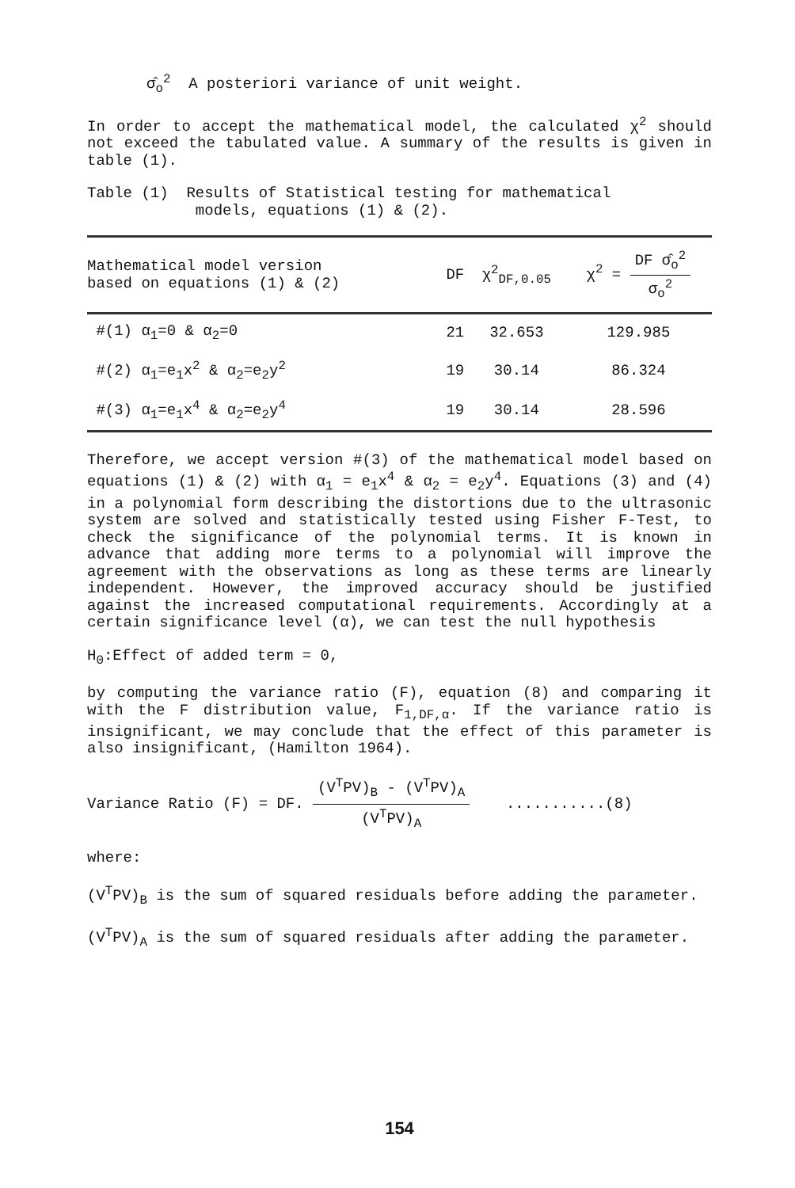σ̂<sub>o</sub><sup>2</sup> A posteriori variance of unit weight.
In order to accept the mathematical model, the calculated χ<sup>2</sup> should not exceed the tabulated value. A summary of the results is given in table (1).
Table (1) Results of Statistical testing for mathematical
models, equations (1) & (2).
| Mathematical model version based on equations (1) & (2) | DF | χ<sup>2</sup><sub>DF,0.05</sub> | χ<sup>2</sup> = DF σ̂<sub>o</sub><sup>2</sup> σ<sub>o</sub><sup>2</sup> |
| --- | --- | --- | --- |
| #(1) α<sub>1</sub>=0 & α<sub>2</sub>=0 | 21 | 32.653 | 129.985 |
| #(2) α<sub>1</sub>=e<sub>1</sub>x<sup>2</sup> & α<sub>2</sub>=e<sub>2</sub>y<sup>2</sup> | 19 | 30.14 | 86.324 |
| #(3) α<sub>1</sub>=e<sub>1</sub>x<sup>4</sup> & α<sub>2</sub>=e<sub>2</sub>y<sup>4</sup> | 19 | 30.14 | 28.596 |
Therefore, we accept version #(3) of the mathematical model based on equations (1) & (2) with α<sub>1</sub> = e<sub>1</sub>x<sup>4</sup> & α<sub>2</sub> = e<sub>2</sub>y<sup>4</sup>. Equations (3) and (4) in a polynomial form describing the distortions due to the ultrasonic system are solved and statistically tested using Fisher F-Test, to check the significance of the polynomial terms. It is known in advance that adding more terms to a polynomial will improve the agreement with the observations as long as these terms are linearly independent. However, the improved accuracy should be justified against the increased computational requirements. Accordingly at a certain significance level (α), we can test the null hypothesis
H<sub>0</sub>:Effect of added term = 0,
by computing the variance ratio (F), equation (8) and comparing it with the F distribution value, F<sub>1,DF,α</sub>. If the variance ratio is insignificant, we may conclude that the effect of this parameter is also insignificant, (Hamilton 1964).
Variance Ratio (F) = DF. (V<sup>T</sup>PV)<sub>B</sub> - (V<sup>T</sup>PV)<sub>A</sub> (V<sup>T</sup>PV)<sub>A</sub> ...........(8)
where:
(V<sup>T</sup>PV)<sub>B</sub> is the sum of squared residuals before adding the parameter.
(V<sup>T</sup>PV)<sub>A</sub> is the sum of squared residuals after adding the parameter.
154